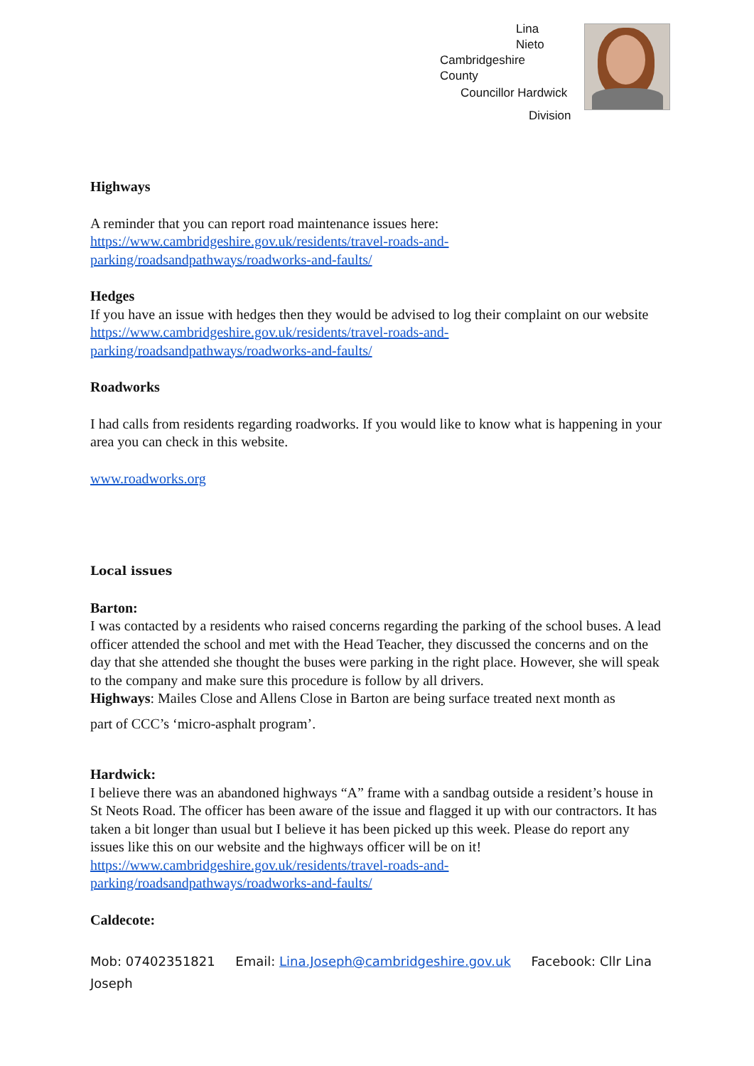Lina
Nieto
Cambridgeshire
County
Councillor Hardwick
Division
Highways
A reminder that you can report road maintenance issues here: https://www.cambridgeshire.gov.uk/residents/travel-roads-and-
parking/roadsandpathways/roadworks-and-faults/
Hedges
If you have an issue with hedges then they would be advised to log their complaint on our website https://www.cambridgeshire.gov.uk/residents/travel-roads-and-
parking/roadsandpathways/roadworks-and-faults/
Roadworks
I had calls from residents regarding roadworks. If you would like to know what is happening in your area you can check in this website.
www.roadworks.org
Local issues
Barton:
I was contacted by a residents who raised concerns regarding the parking of the school buses. A lead officer attended the school and met with the Head Teacher, they discussed the concerns and on the day that she attended she thought the buses were parking in the right place. However, she will speak to the company and make sure this procedure is follow by all drivers.
Highways: Mailes Close and Allens Close in Barton are being surface treated next month as
part of CCC’s ‘micro-asphalt program’.
Hardwick:
I believe there was an abandoned highways “A” frame with a sandbag outside a resident’s house in St Neots Road. The officer has been aware of the issue and flagged it up with our contractors. It has taken a bit longer than usual but I believe it has been picked up this week. Please do report any issues like this on our website and the highways officer will be on it! https://www.cambridgeshire.gov.uk/residents/travel-roads-and-
parking/roadsandpathways/roadworks-and-faults/
Caldecote:
Mob: 07402351821 Email: Lina.Joseph@cambridgeshire.gov.uk Facebook: Cllr Lina Joseph